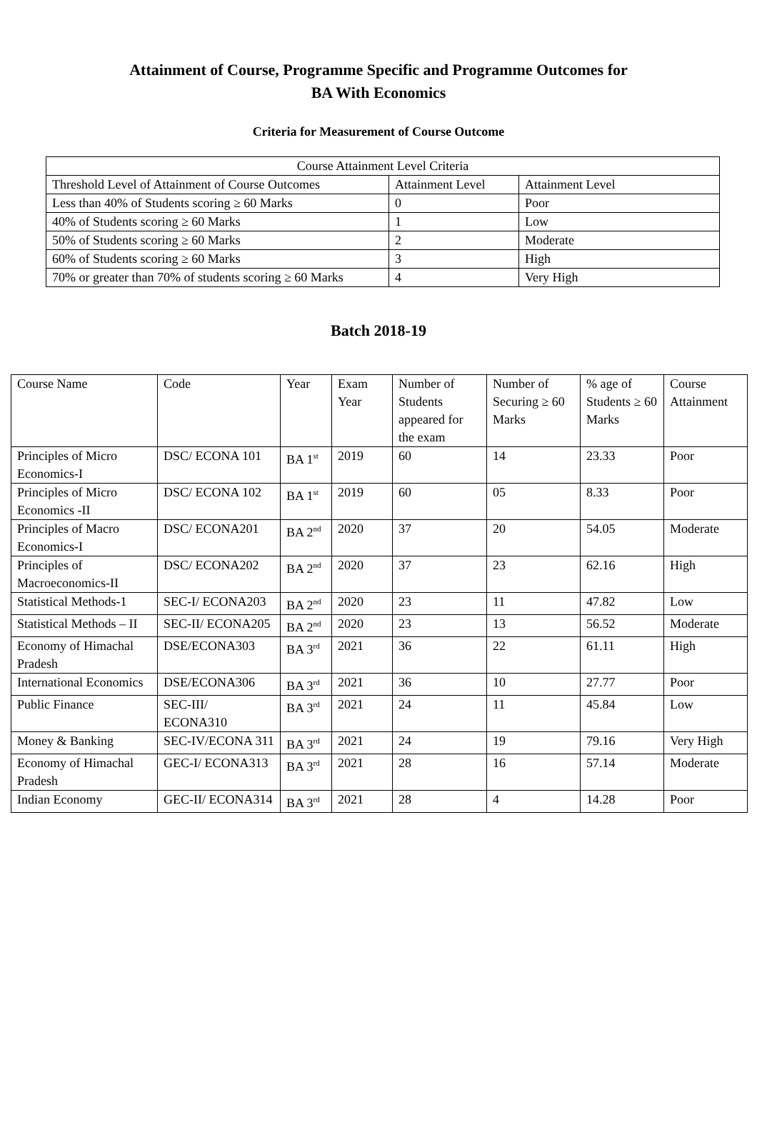Attainment of Course, Programme Specific and Programme Outcomes for
BA With Economics
Criteria for Measurement of Course Outcome
| Course Attainment Level Criteria | | |
| Threshold Level of Attainment of Course Outcomes | Attainment Level | Attainment Level |
| Less than 40% of Students scoring ≥ 60 Marks | 0 | Poor |
| 40% of Students scoring ≥ 60 Marks | 1 | Low |
| 50% of Students scoring ≥ 60 Marks | 2 | Moderate |
| 60% of Students scoring ≥ 60 Marks | 3 | High |
| 70% or greater than 70% of students scoring ≥ 60 Marks | 4 | Very High |
Batch 2018-19
| Course Name | Code | Year | Exam Year | Number of Students appeared for the exam | Number of Securing ≥ 60 Marks | % age of Students ≥ 60 Marks | Course Attainment |
| Principles of Micro Economics-I | DSC/ ECONA 101 | BA 1<sup>st</sup> | 2019 | 60 | 14 | 23.33 | Poor |
| Principles of Micro Economics -II | DSC/ ECONA 102 | BA 1<sup>st</sup> | 2019 | 60 | 05 | 8.33 | Poor |
| Principles of Macro Economics-I | DSC/ ECONA201 | BA 2<sup>nd</sup> | 2020 | 37 | 20 | 54.05 | Moderate |
| Principles of Macroeconomics-II | DSC/ ECONA202 | BA 2<sup>nd</sup> | 2020 | 37 | 23 | 62.16 | High |
| Statistical Methods-1 | SEC-I/ ECONA203 | BA 2<sup>nd</sup> | 2020 | 23 | 11 | 47.82 | Low |
| Statistical Methods – II | SEC-II/ ECONA205 | BA 2<sup>nd</sup> | 2020 | 23 | 13 | 56.52 | Moderate |
| Economy of Himachal Pradesh | DSE/ECONA303 | BA 3<sup>rd</sup> | 2021 | 36 | 22 | 61.11 | High |
| International Economics | DSE/ECONA306 | BA 3<sup>rd</sup> | 2021 | 36 | 10 | 27.77 | Poor |
| Public Finance | SEC-III/ ECONA310 | BA 3<sup>rd</sup> | 2021 | 24 | 11 | 45.84 | Low |
| Money & Banking | SEC-IV/ECONA 311 | BA 3<sup>rd</sup> | 2021 | 24 | 19 | 79.16 | Very High |
| Economy of Himachal Pradesh | GEC-I/ ECONA313 | BA 3<sup>rd</sup> | 2021 | 28 | 16 | 57.14 | Moderate |
| Indian Economy | GEC-II/ ECONA314 | BA 3<sup>rd</sup> | 2021 | 28 | 4 | 14.28 | Poor |